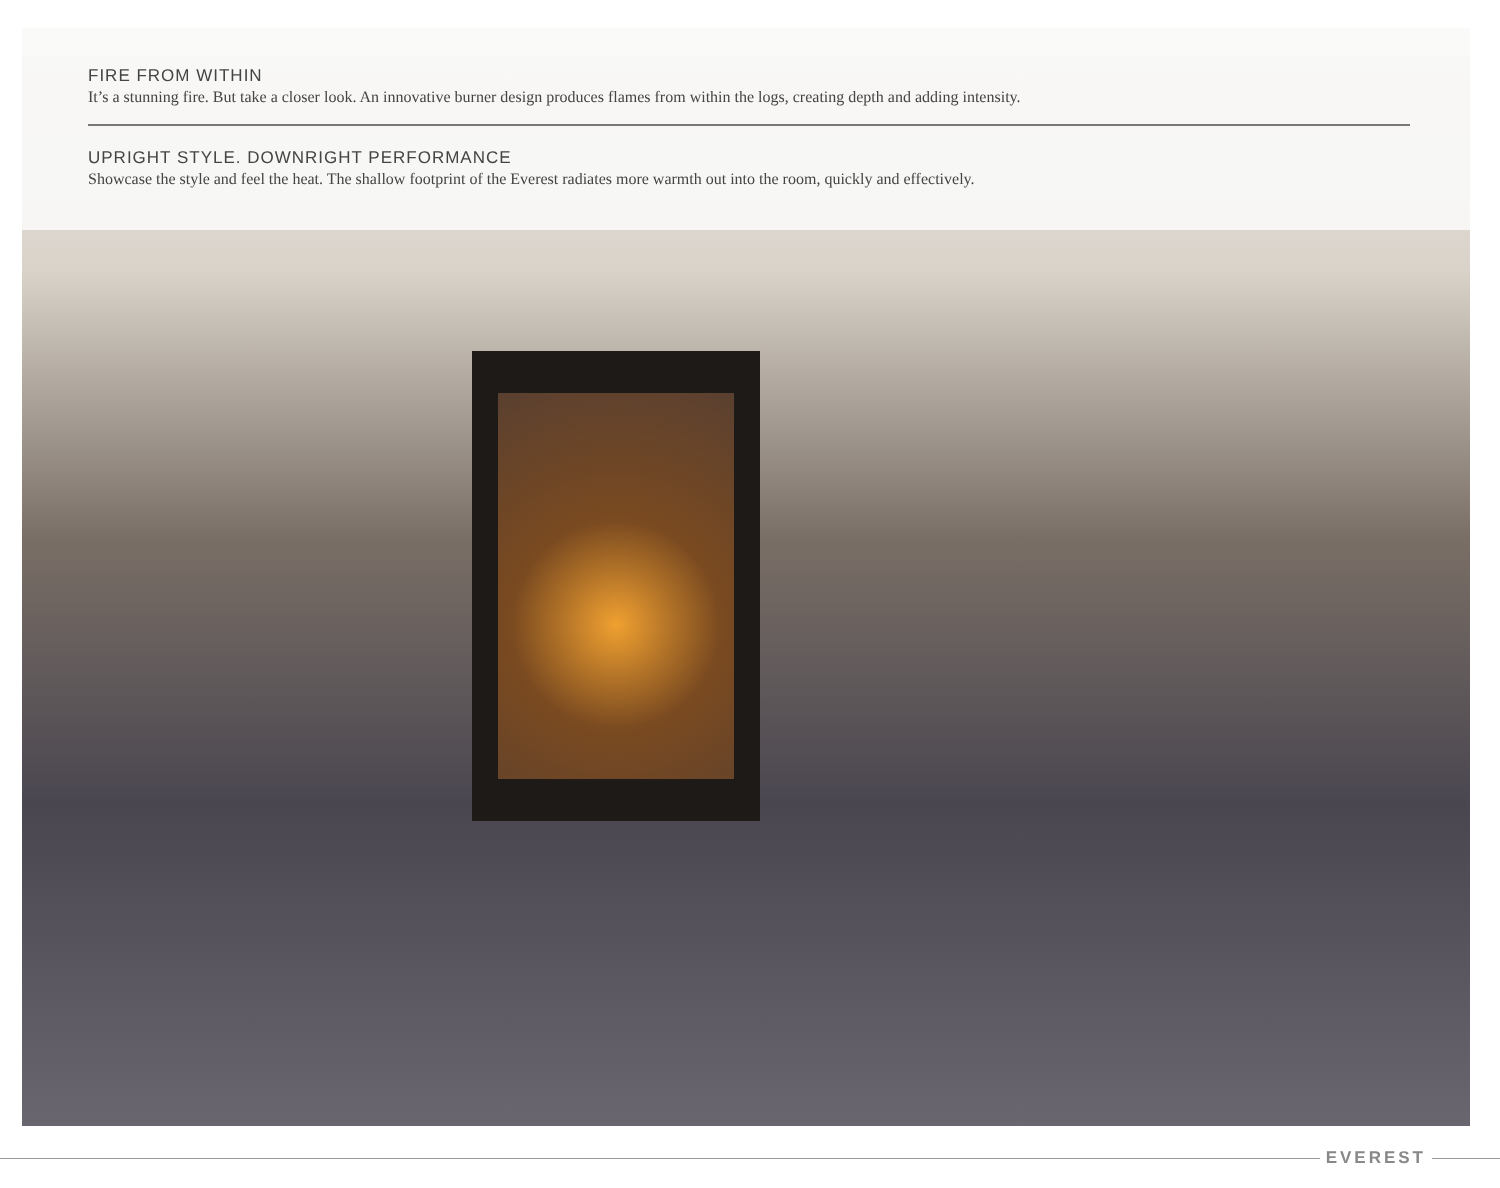FIRE FROM WITHIN
It’s a stunning fire. But take a closer look. An innovative burner design produces flames from within the logs, creating depth and adding intensity.
UPRIGHT STYLE. DOWNRIGHT PERFORMANCE
Showcase the style and feel the heat. The shallow footprint of the Everest radiates more warmth out into the room, quickly and effectively.
EVEREST